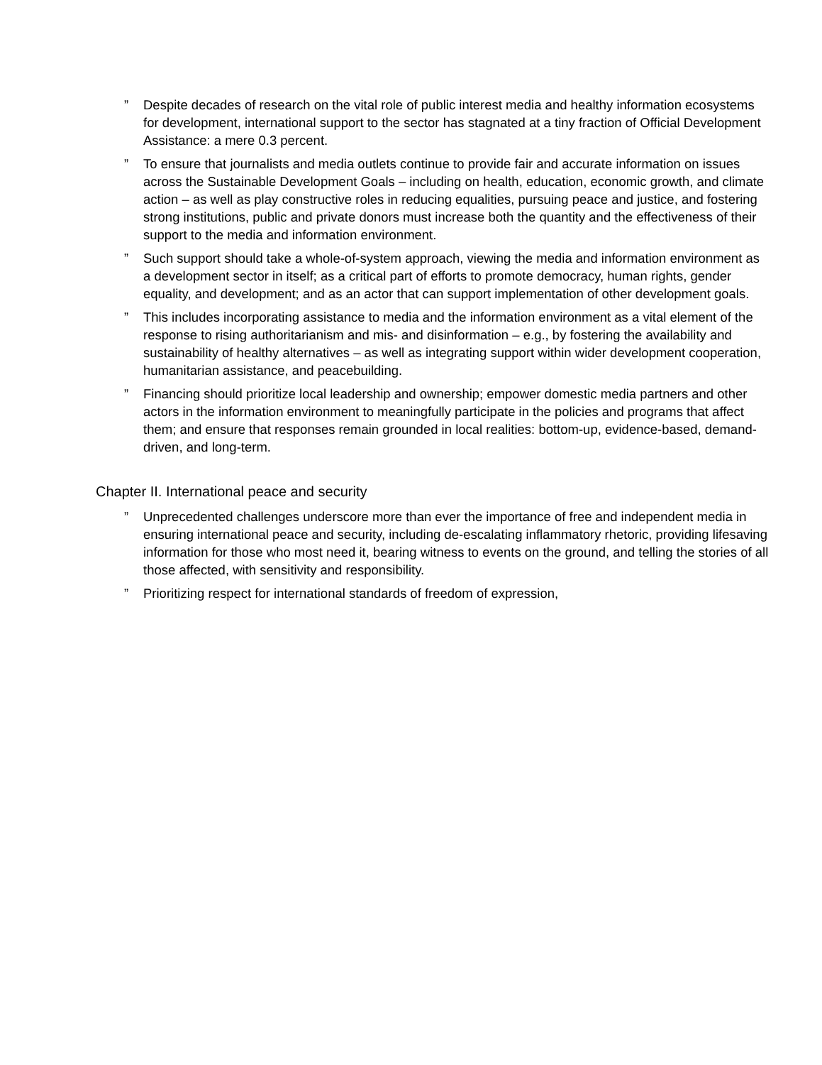” Despite decades of research on the vital role of public interest media and healthy information ecosystems for development, international support to the sector has stagnated at a tiny fraction of Official Development Assistance: a mere 0.3 percent.
” To ensure that journalists and media outlets continue to provide fair and accurate information on issues across the Sustainable Development Goals – including on health, education, economic growth, and climate action – as well as play constructive roles in reducing equalities, pursuing peace and justice, and fostering strong institutions, public and private donors must increase both the quantity and the effectiveness of their support to the media and information environment.
” Such support should take a whole-of-system approach, viewing the media and information environment as a development sector in itself; as a critical part of efforts to promote democracy, human rights, gender equality, and development; and as an actor that can support implementation of other development goals.
” This includes incorporating assistance to media and the information environment as a vital element of the response to rising authoritarianism and mis- and disinformation – e.g., by fostering the availability and sustainability of healthy alternatives – as well as integrating support within wider development cooperation, humanitarian assistance, and peacebuilding.
” Financing should prioritize local leadership and ownership; empower domestic media partners and other actors in the information environment to meaningfully participate in the policies and programs that affect them; and ensure that responses remain grounded in local realities: bottom-up, evidence-based, demand-driven, and long-term.
Chapter II. International peace and security
” Unprecedented challenges underscore more than ever the importance of free and independent media in ensuring international peace and security, including de-escalating inflammatory rhetoric, providing lifesaving information for those who most need it, bearing witness to events on the ground, and telling the stories of all those affected, with sensitivity and responsibility.
” Prioritizing respect for international standards of freedom of expression,